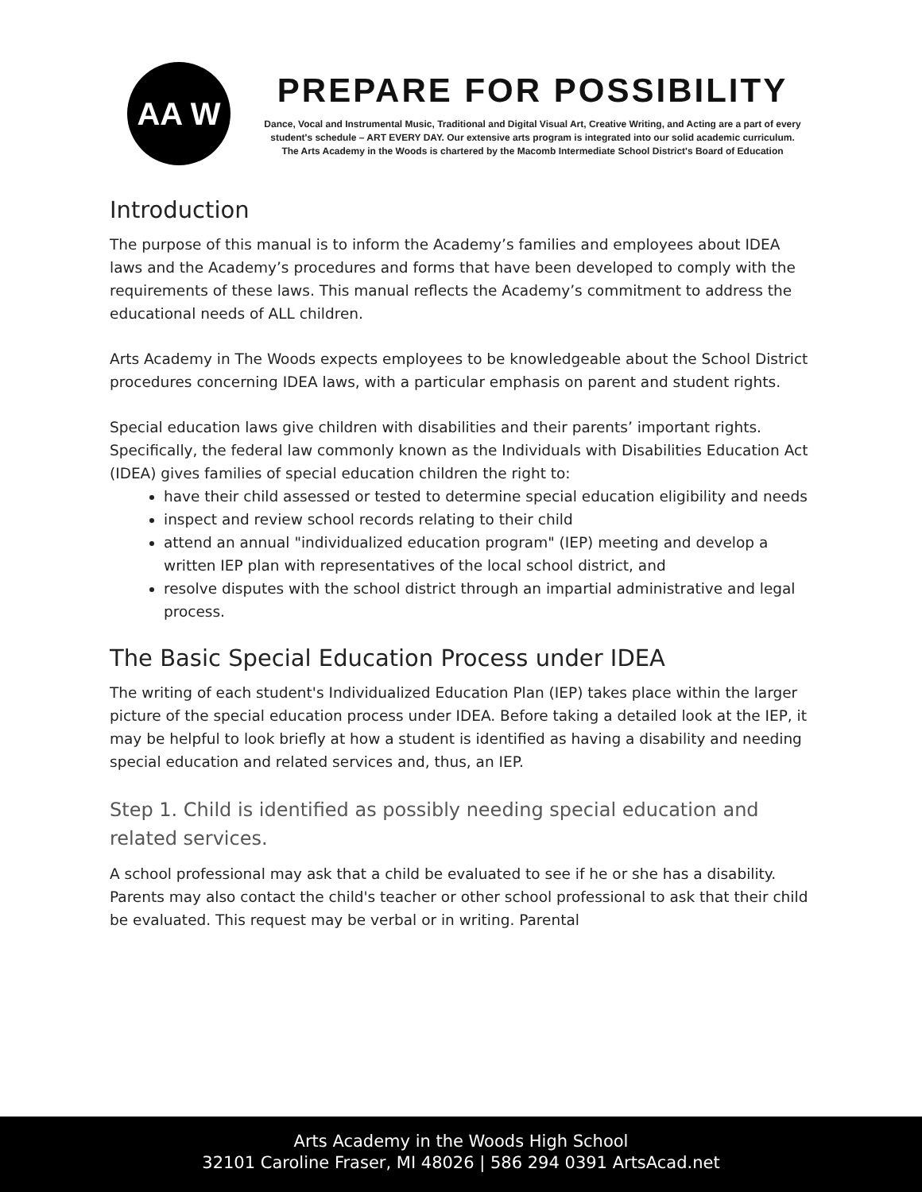AA W
PREPARE FOR POSSIBILITY
Dance, Vocal and Instrumental Music, Traditional and Digital Visual Art, Creative Writing, and Acting are a part of every student's schedule – ART EVERY DAY. Our extensive arts program is integrated into our solid academic curriculum.
The Arts Academy in the Woods is chartered by the Macomb Intermediate School District's Board of Education
Introduction
The purpose of this manual is to inform the Academy’s families and employees about IDEA laws and the Academy’s procedures and forms that have been developed to comply with the requirements of these laws. This manual reflects the Academy’s commitment to address the educational needs of ALL children.
Arts Academy in The Woods expects employees to be knowledgeable about the School District procedures concerning IDEA laws, with a particular emphasis on parent and student rights.
Special education laws give children with disabilities and their parents’ important rights. Specifically, the federal law commonly known as the Individuals with Disabilities Education Act (IDEA) gives families of special education children the right to:
have their child assessed or tested to determine special education eligibility and needs
inspect and review school records relating to their child
attend an annual "individualized education program" (IEP) meeting and develop a written IEP plan with representatives of the local school district, and
resolve disputes with the school district through an impartial administrative and legal process.
The Basic Special Education Process under IDEA
The writing of each student's Individualized Education Plan (IEP) takes place within the larger picture of the special education process under IDEA. Before taking a detailed look at the IEP, it may be helpful to look briefly at how a student is identified as having a disability and needing special education and related services and, thus, an IEP.
Step 1. Child is identified as possibly needing special education and related services.
A school professional may ask that a child be evaluated to see if he or she has a disability. Parents may also contact the child's teacher or other school professional to ask that their child be evaluated. This request may be verbal or in writing. Parental
Arts Academy in the Woods High School
32101 Caroline Fraser, MI 48026 | 586 294 0391 ArtsAcad.net